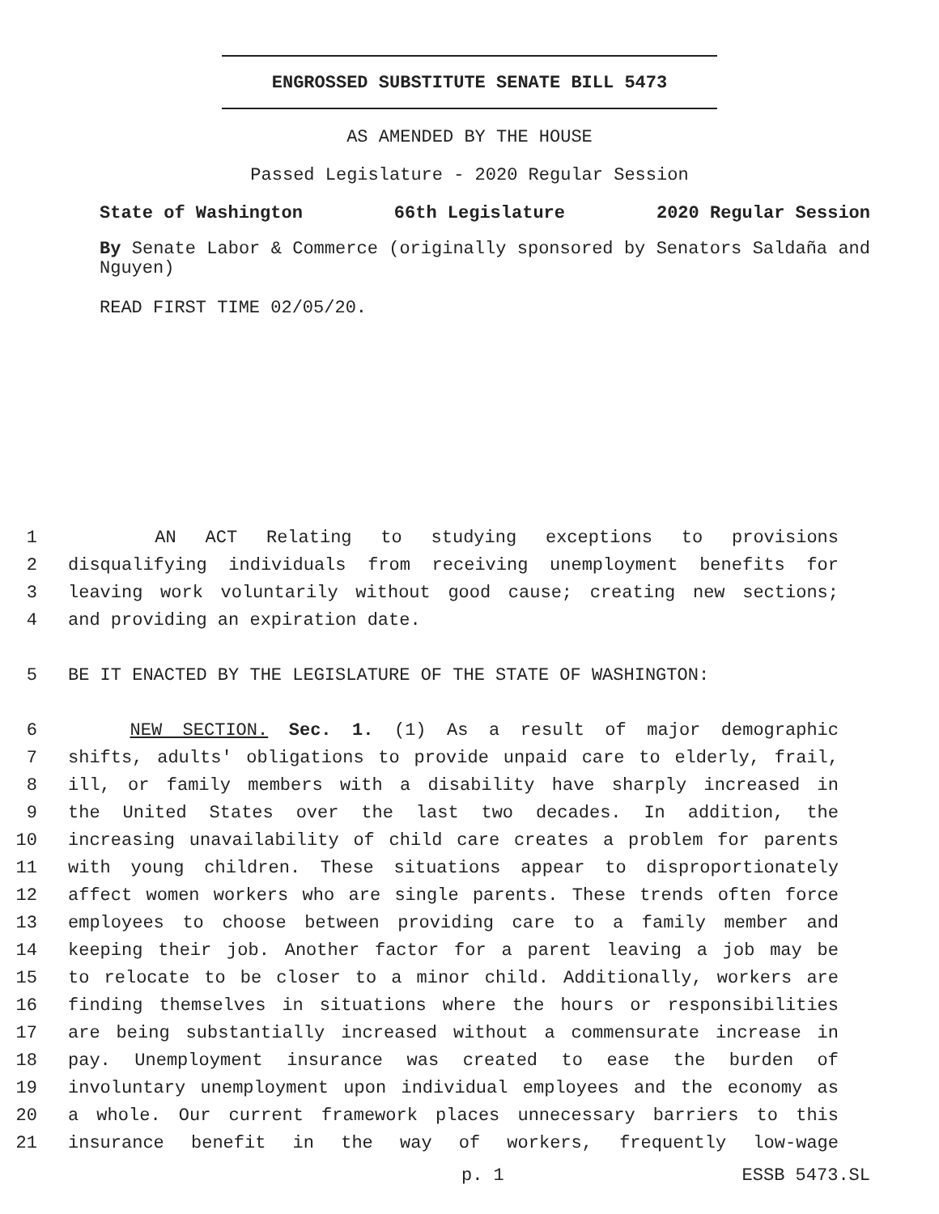ENGROSSED SUBSTITUTE SENATE BILL 5473
AS AMENDED BY THE HOUSE
Passed Legislature - 2020 Regular Session
State of Washington 66th Legislature 2020 Regular Session
By Senate Labor & Commerce (originally sponsored by Senators Saldaña and Nguyen)
READ FIRST TIME 02/05/20.
1 AN ACT Relating to studying exceptions to provisions
2 disqualifying individuals from receiving unemployment benefits for
3 leaving work voluntarily without good cause; creating new sections;
4 and providing an expiration date.
5 BE IT ENACTED BY THE LEGISLATURE OF THE STATE OF WASHINGTON:
6 NEW SECTION. Sec. 1. (1) As a result of major demographic
7 shifts, adults' obligations to provide unpaid care to elderly, frail,
8 ill, or family members with a disability have sharply increased in
9 the United States over the last two decades. In addition, the
10 increasing unavailability of child care creates a problem for parents
11 with young children. These situations appear to disproportionately
12 affect women workers who are single parents. These trends often force
13 employees to choose between providing care to a family member and
14 keeping their job. Another factor for a parent leaving a job may be
15 to relocate to be closer to a minor child. Additionally, workers are
16 finding themselves in situations where the hours or responsibilities
17 are being substantially increased without a commensurate increase in
18 pay. Unemployment insurance was created to ease the burden of
19 involuntary unemployment upon individual employees and the economy as
20 a whole. Our current framework places unnecessary barriers to this
21 insurance benefit in the way of workers, frequently low-wage
p. 1 ESSB 5473.SL